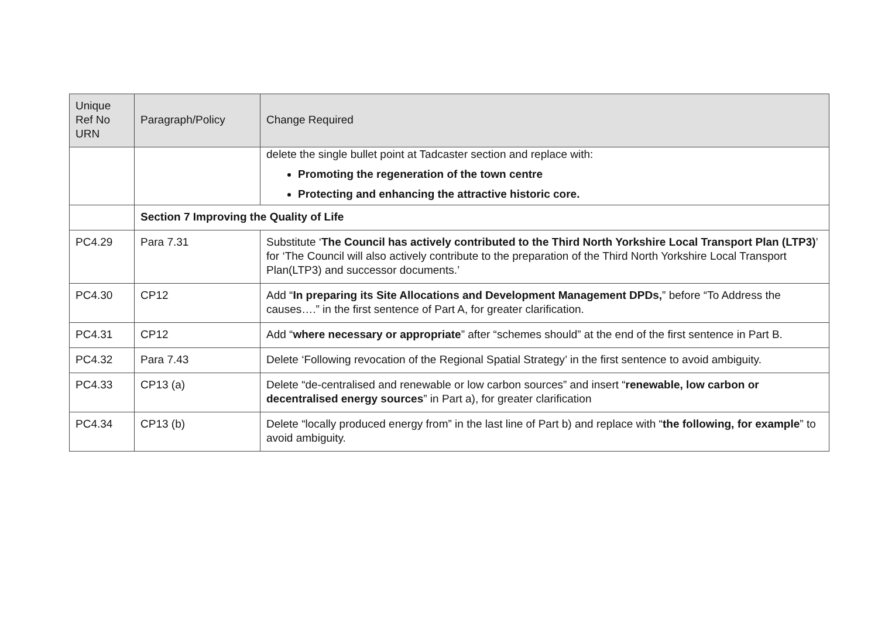| Unique Ref No URN | Paragraph/Policy | Change Required |
| --- | --- | --- |
| | | delete the single bullet point at Tadcaster section and replace with: Promoting the regeneration of the town centre Protecting and enhancing the attractive historic core. |
| | Section 7 Improving the Quality of Life | |
| PC4.29 | Para 7.31 | Substitute ‘ The Council has actively contributed to the Third North Yorkshire Local Transport Plan (LTP3) ’ for ‘The Council will also actively contribute to the preparation of the Third North Yorkshire Local Transport Plan(LTP3) and successor documents.’ |
| PC4.30 | CP12 | Add “ In preparing its Site Allocations and Development Management DPDs, ” before “To Address the causes….” in the first sentence of Part A, for greater clarification. |
| PC4.31 | CP12 | Add “ where necessary or appropriate ” after “schemes should” at the end of the first sentence in Part B. |
| PC4.32 | Para 7.43 | Delete ‘Following revocation of the Regional Spatial Strategy’ in the first sentence to avoid ambiguity. |
| PC4.33 | CP13 (a) | Delete “de-centralised and renewable or low carbon sources” and insert “ renewable, low carbon or decentralised energy sources ” in Part a), for greater clarification |
| PC4.34 | CP13 (b) | Delete “locally produced energy from” in the last line of Part b) and replace with “ the following, for example ” to avoid ambiguity. |